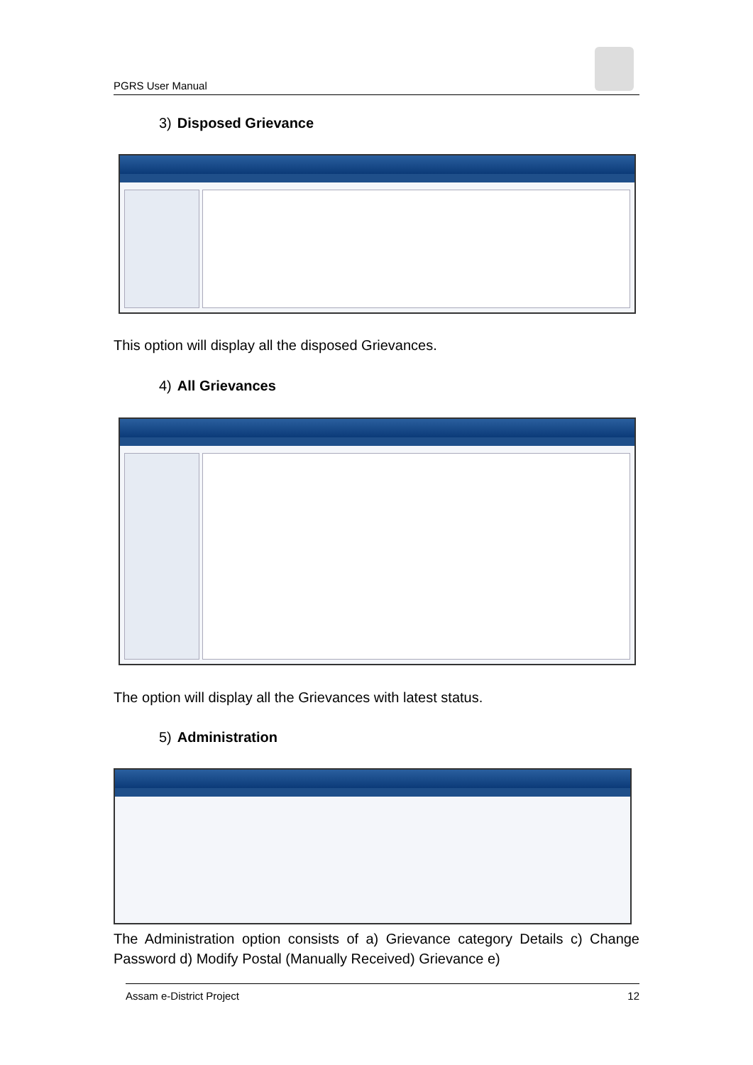PGRS User Manual
3) Disposed Grievance
This option will display all the disposed Grievances.
4) All Grievances
The option will display all the Grievances with latest status.
5) Administration
The Administration option consists of a) Grievance category Details c) Change Password d) Modify Postal (Manually Received) Grievance e)
Assam e-District Project 12